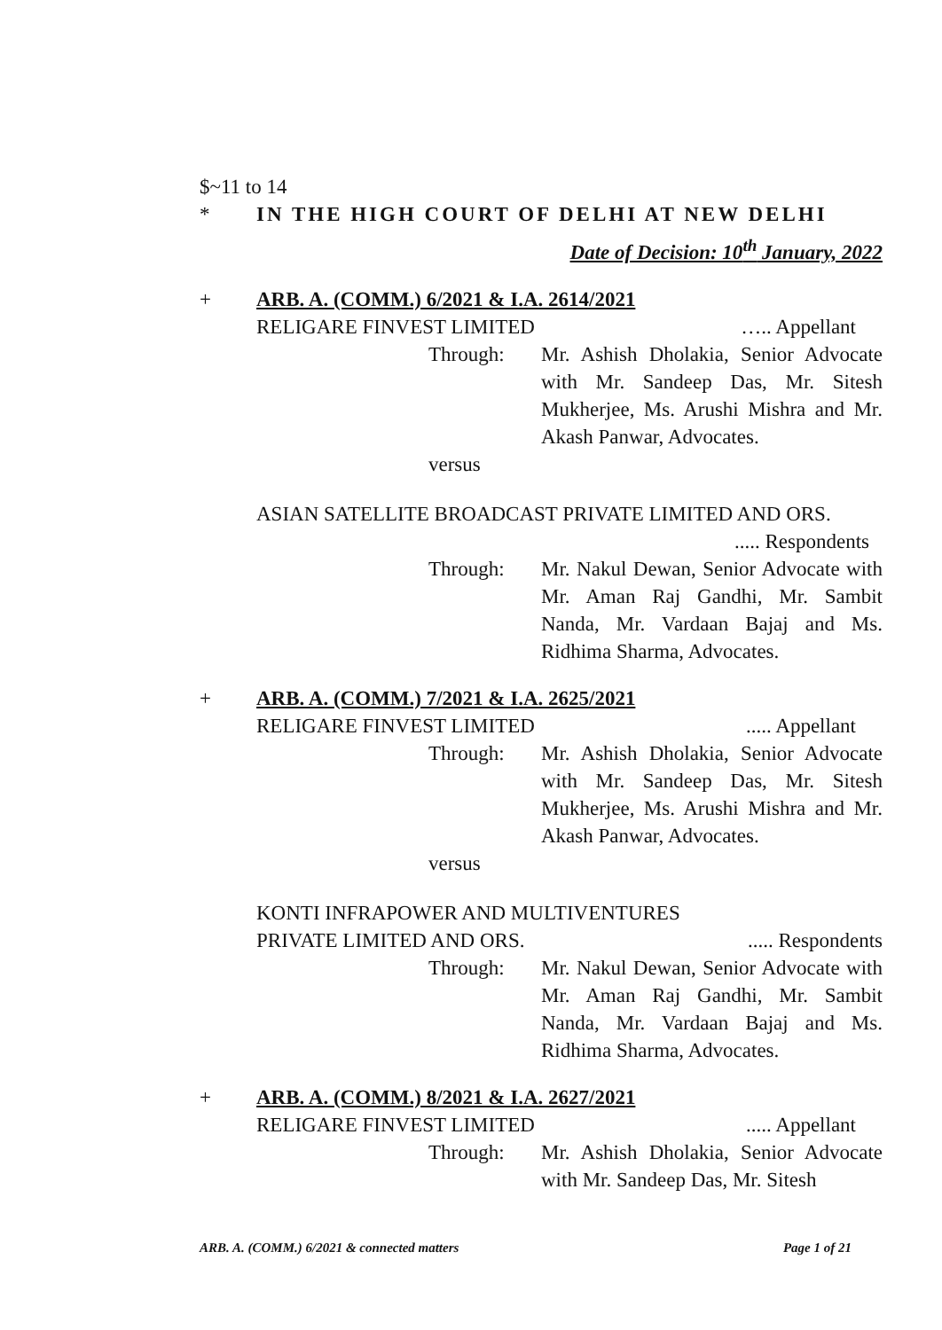$~11 to 14
* IN THE HIGH COURT OF DELHI AT NEW DELHI
Date of Decision: 10<sup>th</sup> January, 2022
+ ARB. A. (COMM.) 6/2021 & I.A. 2614/2021
RELIGARE FINVEST LIMITED ….. Appellant
Through: Mr. Ashish Dholakia, Senior Advocate with Mr. Sandeep Das, Mr. Sitesh Mukherjee, Ms. Arushi Mishra and Mr. Akash Panwar, Advocates.
versus
ASIAN SATELLITE BROADCAST PRIVATE LIMITED AND ORS.
..... Respondents
Through: Mr. Nakul Dewan, Senior Advocate with Mr. Aman Raj Gandhi, Mr. Sambit Nanda, Mr. Vardaan Bajaj and Ms. Ridhima Sharma, Advocates.
+ ARB. A. (COMM.) 7/2021 & I.A. 2625/2021
RELIGARE FINVEST LIMITED..... Appellant
Through: Mr. Ashish Dholakia, Senior Advocate with Mr. Sandeep Das, Mr. Sitesh Mukherjee, Ms. Arushi Mishra and Mr. Akash Panwar, Advocates.
versus
KONTI INFRAPOWER AND MULTIVENTURES
PRIVATE LIMITED AND ORS...... Respondents
Through: Mr. Nakul Dewan, Senior Advocate with Mr. Aman Raj Gandhi, Mr. Sambit Nanda, Mr. Vardaan Bajaj and Ms. Ridhima Sharma, Advocates.
+ ARB. A. (COMM.) 8/2021 & I.A. 2627/2021
RELIGARE FINVEST LIMITED..... Appellant
Through: Mr. Ashish Dholakia, Senior Advocate with Mr. Sandeep Das, Mr. Sitesh
ARB. A. (COMM.) 6/2021 & connected matters Page 1 of 21